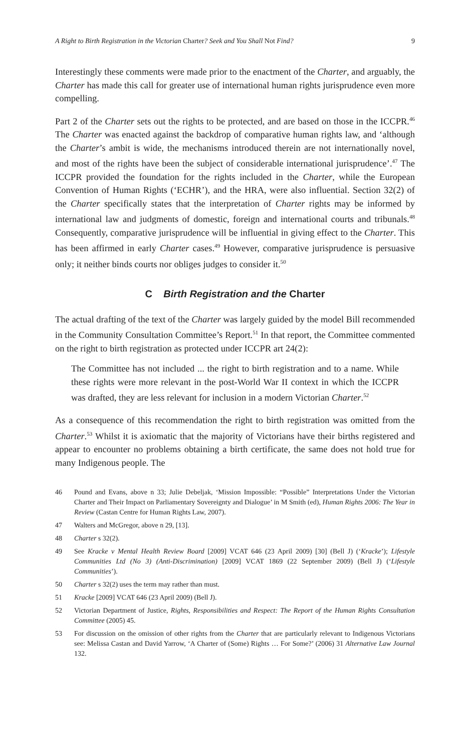A Right to Birth Registration in the Victorian Charter? Seek and You Shall Not Find? 9
Interestingly these comments were made prior to the enactment of the Charter, and arguably, the Charter has made this call for greater use of international human rights jurisprudence even more compelling.
Part 2 of the Charter sets out the rights to be protected, and are based on those in the ICCPR.<sup>46</sup> The Charter was enacted against the backdrop of comparative human rights law, and ‘although the Charter’s ambit is wide, the mechanisms introduced therein are not internationally novel, and most of the rights have been the subject of considerable international jurisprudence’.<sup>47</sup> The ICCPR provided the foundation for the rights included in the Charter, while the European Convention of Human Rights (‘ECHR’), and the HRA, were also influential. Section 32(2) of the Charter specifically states that the interpretation of Charter rights may be informed by international law and judgments of domestic, foreign and international courts and tribunals.<sup>48</sup> Consequently, comparative jurisprudence will be influential in giving effect to the Charter. This has been affirmed in early Charter cases.<sup>49</sup> However, comparative jurisprudence is persuasive only; it neither binds courts nor obliges judges to consider it.<sup>50</sup>
C Birth Registration and the Charter
The actual drafting of the text of the Charter was largely guided by the model Bill recommended in the Community Consultation Committee’s Report.<sup>51</sup> In that report, the Committee commented on the right to birth registration as protected under ICCPR art 24(2):
The Committee has not included ... the right to birth registration and to a name. While these rights were more relevant in the post-World War II context in which the ICCPR was drafted, they are less relevant for inclusion in a modern Victorian Charter.<sup>52</sup>
As a consequence of this recommendation the right to birth registration was omitted from the Charter.<sup>53</sup> Whilst it is axiomatic that the majority of Victorians have their births registered and appear to encounter no problems obtaining a birth certificate, the same does not hold true for many Indigenous people. The
46 Pound and Evans, above n 33; Julie Debeljak, ‘Mission Impossible: “Possible” Interpretations Under the Victorian Charter and Their Impact on Parliamentary Sovereignty and Dialogue’ in M Smith (ed), Human Rights 2006: The Year in Review (Castan Centre for Human Rights Law, 2007).
47 Walters and McGregor, above n 29, [13].
48 Charter s 32(2).
49 See Kracke v Mental Health Review Board [2009] VCAT 646 (23 April 2009) [30] (Bell J) (‘Kracke’); Lifestyle Communities Ltd (No 3) (Anti-Discrimination) [2009] VCAT 1869 (22 September 2009) (Bell J) (‘Lifestyle Communities’).
50 Charter s 32(2) uses the term may rather than must.
51 Kracke [2009] VCAT 646 (23 April 2009) (Bell J).
52 Victorian Department of Justice, Rights, Responsibilities and Respect: The Report of the Human Rights Consultation Committee (2005) 45.
53 For discussion on the omission of other rights from the Charter that are particularly relevant to Indigenous Victorians see: Melissa Castan and David Yarrow, ‘A Charter of (Some) Rights … For Some?’ (2006) 31 Alternative Law Journal 132.